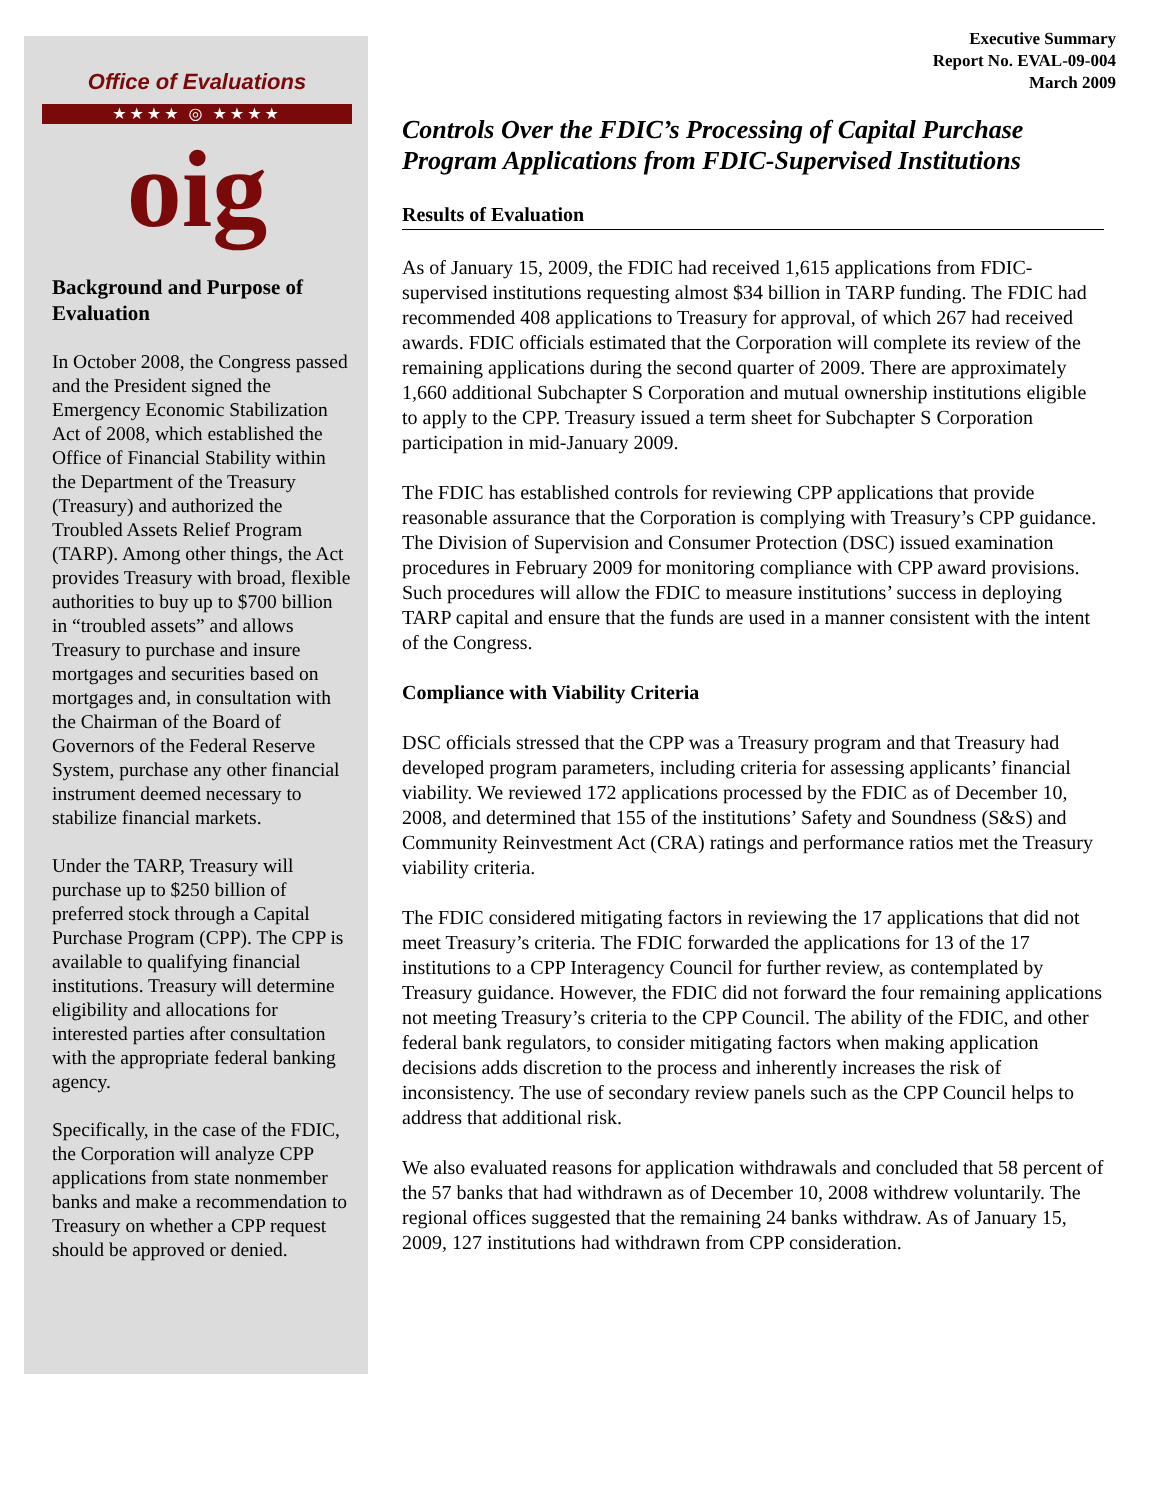Office of Evaluations
★★★★ ◎ ★★★★
oig
Background and Purpose of Evaluation
In October 2008, the Congress passed and the President signed the Emergency Economic Stabilization Act of 2008, which established the Office of Financial Stability within the Department of the Treasury (Treasury) and authorized the Troubled Assets Relief Program (TARP). Among other things, the Act provides Treasury with broad, flexible authorities to buy up to $700 billion in “troubled assets” and allows Treasury to purchase and insure mortgages and securities based on mortgages and, in consultation with the Chairman of the Board of Governors of the Federal Reserve System, purchase any other financial instrument deemed necessary to stabilize financial markets.
Under the TARP, Treasury will purchase up to $250 billion of preferred stock through a Capital Purchase Program (CPP). The CPP is available to qualifying financial institutions. Treasury will determine eligibility and allocations for interested parties after consultation with the appropriate federal banking agency.
Specifically, in the case of the FDIC, the Corporation will analyze CPP applications from state nonmember banks and make a recommendation to Treasury on whether a CPP request should be approved or denied.
Executive Summary
Report No. EVAL-09-004
March 2009
Controls Over the FDIC’s Processing of Capital Purchase Program Applications from FDIC-Supervised Institutions
Results of Evaluation
As of January 15, 2009, the FDIC had received 1,615 applications from FDIC-supervised institutions requesting almost $34 billion in TARP funding. The FDIC had recommended 408 applications to Treasury for approval, of which 267 had received awards. FDIC officials estimated that the Corporation will complete its review of the remaining applications during the second quarter of 2009. There are approximately 1,660 additional Subchapter S Corporation and mutual ownership institutions eligible to apply to the CPP. Treasury issued a term sheet for Subchapter S Corporation participation in mid-January 2009.
The FDIC has established controls for reviewing CPP applications that provide reasonable assurance that the Corporation is complying with Treasury’s CPP guidance. The Division of Supervision and Consumer Protection (DSC) issued examination procedures in February 2009 for monitoring compliance with CPP award provisions. Such procedures will allow the FDIC to measure institutions’ success in deploying TARP capital and ensure that the funds are used in a manner consistent with the intent of the Congress.
Compliance with Viability Criteria
DSC officials stressed that the CPP was a Treasury program and that Treasury had developed program parameters, including criteria for assessing applicants’ financial viability. We reviewed 172 applications processed by the FDIC as of December 10, 2008, and determined that 155 of the institutions’ Safety and Soundness (S&S) and Community Reinvestment Act (CRA) ratings and performance ratios met the Treasury viability criteria.
The FDIC considered mitigating factors in reviewing the 17 applications that did not meet Treasury’s criteria. The FDIC forwarded the applications for 13 of the 17 institutions to a CPP Interagency Council for further review, as contemplated by Treasury guidance. However, the FDIC did not forward the four remaining applications not meeting Treasury’s criteria to the CPP Council. The ability of the FDIC, and other federal bank regulators, to consider mitigating factors when making application decisions adds discretion to the process and inherently increases the risk of inconsistency. The use of secondary review panels such as the CPP Council helps to address that additional risk.
We also evaluated reasons for application withdrawals and concluded that 58 percent of the 57 banks that had withdrawn as of December 10, 2008 withdrew voluntarily. The regional offices suggested that the remaining 24 banks withdraw. As of January 15, 2009, 127 institutions had withdrawn from CPP consideration.